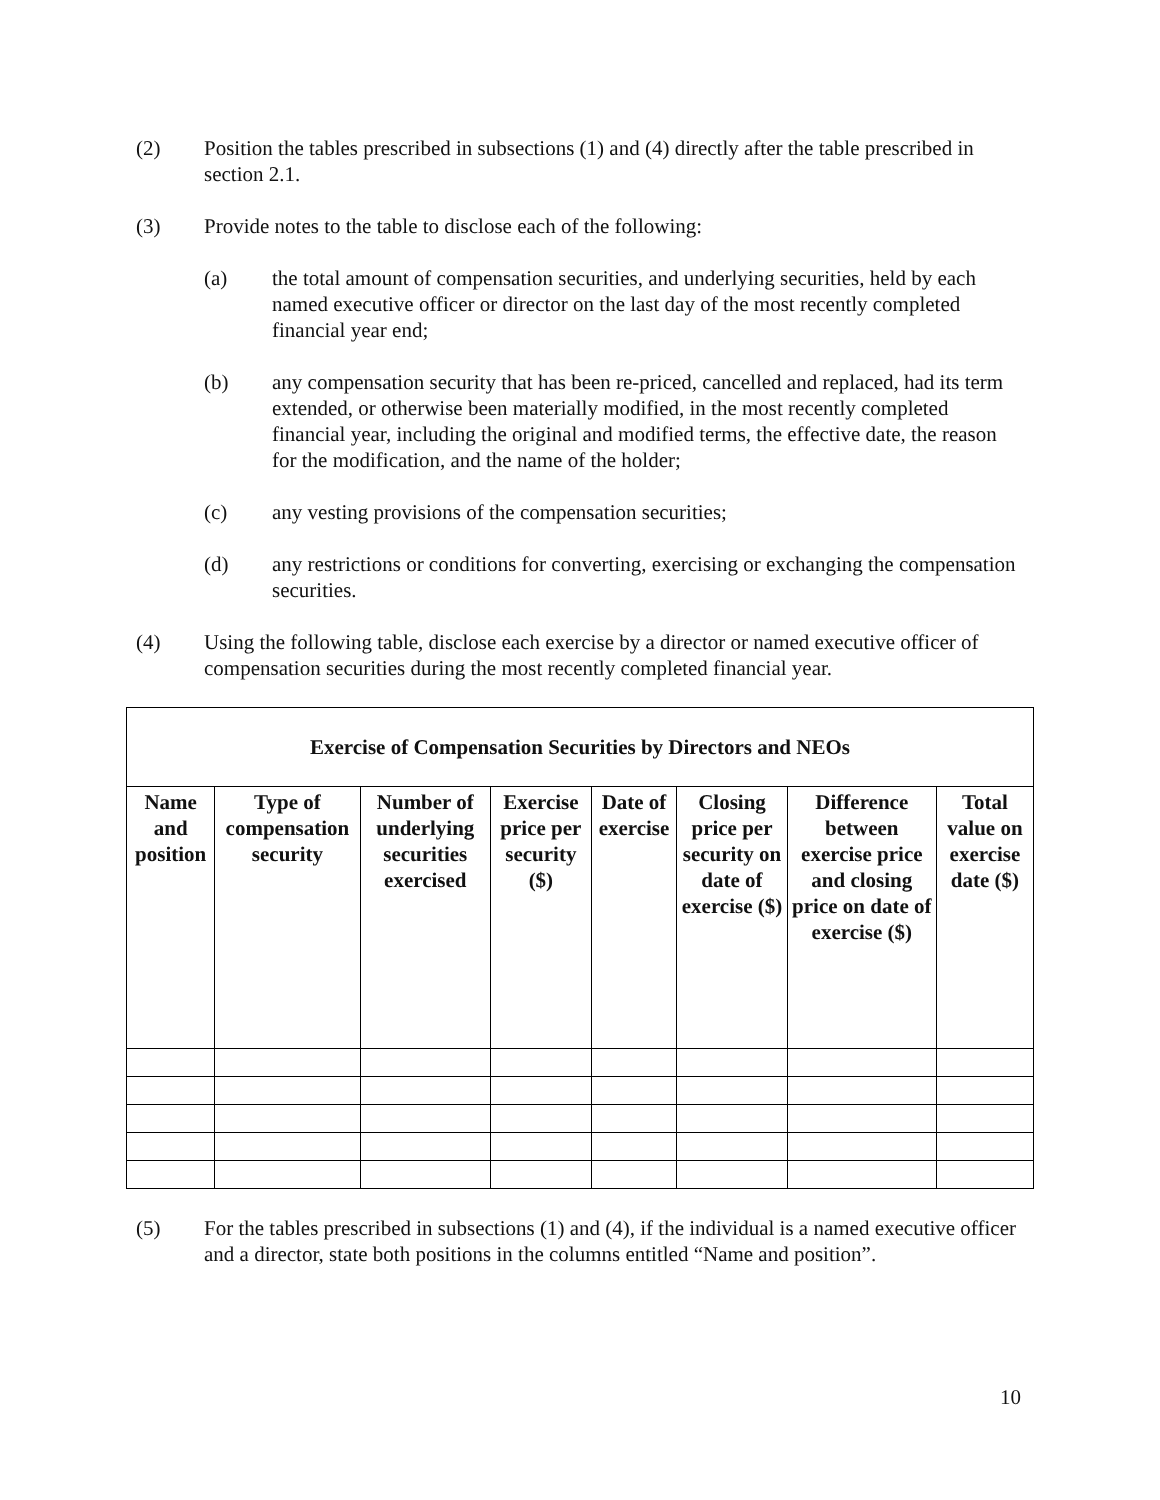(2) Position the tables prescribed in subsections (1) and (4) directly after the table prescribed in section 2.1.
(3) Provide notes to the table to disclose each of the following:
(a) the total amount of compensation securities, and underlying securities, held by each named executive officer or director on the last day of the most recently completed financial year end;
(b) any compensation security that has been re-priced, cancelled and replaced, had its term extended, or otherwise been materially modified, in the most recently completed financial year, including the original and modified terms, the effective date, the reason for the modification, and the name of the holder;
(c) any vesting provisions of the compensation securities;
(d) any restrictions or conditions for converting, exercising or exchanging the compensation securities.
(4) Using the following table, disclose each exercise by a director or named executive officer of compensation securities during the most recently completed financial year.
| Exercise of Compensation Securities by Directors and NEOs | | | | | | | |
| --- | --- | --- | --- | --- | --- | --- | --- |
| Name and position | Type of compensation security | Number of underlying securities exercised | Exercise price per security ($) | Date of exercise | Closing price per security on date of exercise ($) | Difference between exercise price and closing price on date of exercise ($) | Total value on exercise date ($) |
(5) For the tables prescribed in subsections (1) and (4), if the individual is a named executive officer and a director, state both positions in the columns entitled “Name and position”.
10